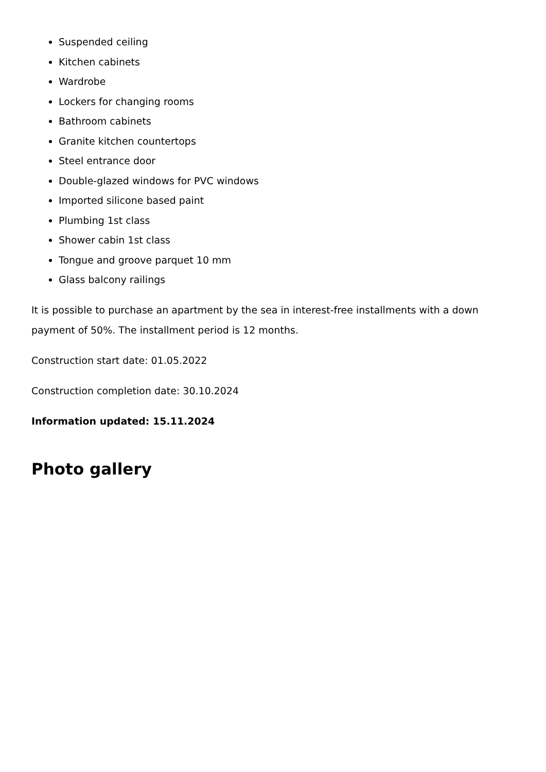Suspended ceiling
Kitchen cabinets
Wardrobe
Lockers for changing rooms
Bathroom cabinets
Granite kitchen countertops
Steel entrance door
Double-glazed windows for PVC windows
Imported silicone based paint
Plumbing 1st class
Shower cabin 1st class
Tongue and groove parquet 10 mm
Glass balcony railings
It is possible to purchase an apartment by the sea in interest-free installments with a down payment of 50%. The installment period is 12 months.
Construction start date: 01.05.2022
Construction completion date: 30.10.2024
Information updated: 15.11.2024
Photo gallery